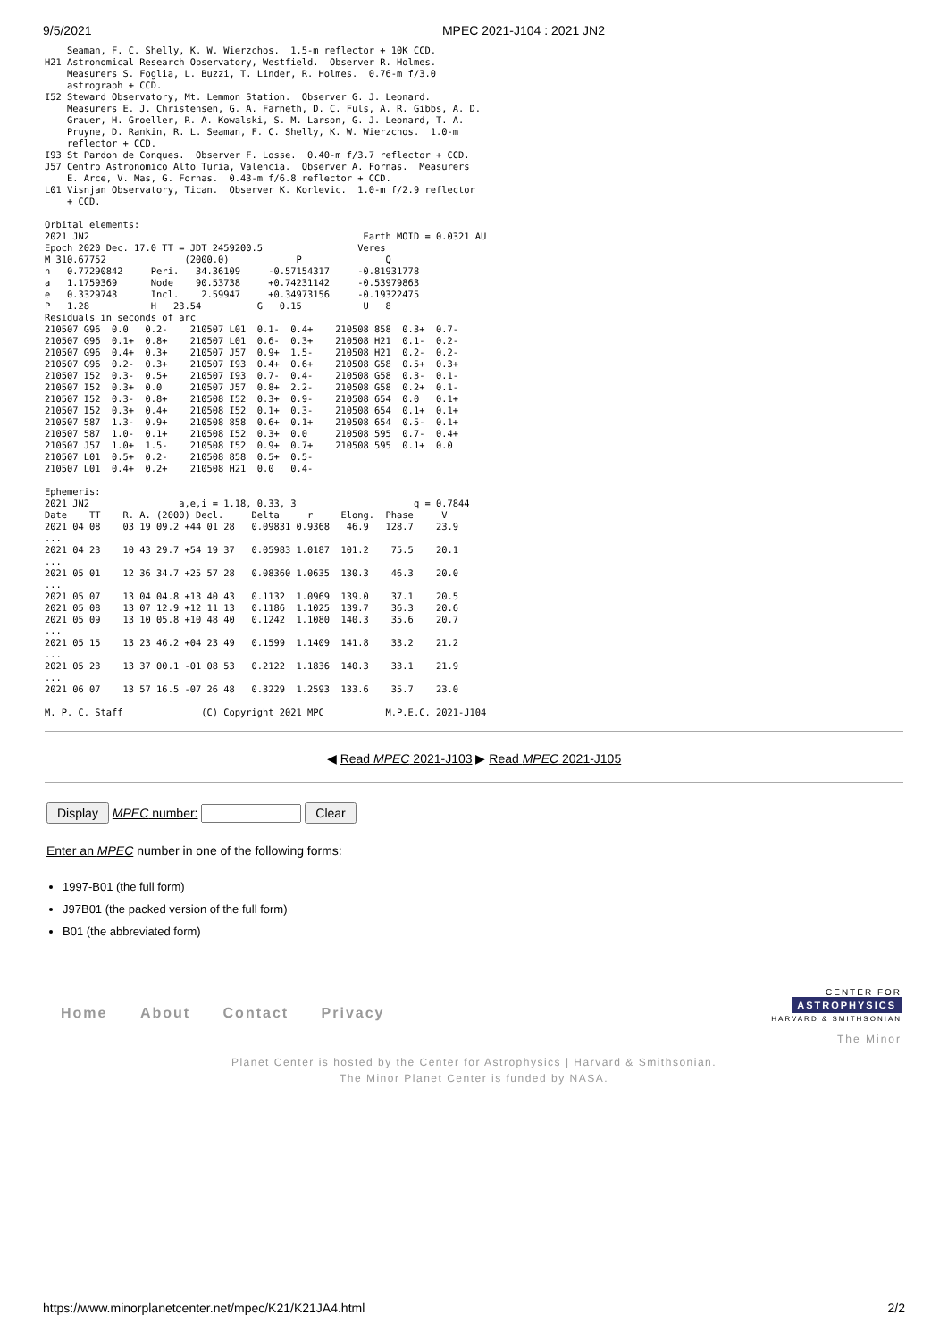9/5/2021 MPEC 2021-J104 : 2021 JN2
    Seaman, F. C. Shelly, K. W. Wierzchos.  1.5-m reflector + 10K CCD.
H21 Astronomical Research Observatory, Westfield.  Observer R. Holmes.
    Measurers S. Foglia, L. Buzzi, T. Linder, R. Holmes.  0.76-m f/3.0
    astrograph + CCD.
I52 Steward Observatory, Mt. Lemmon Station.  Observer G. J. Leonard.
    Measurers E. J. Christensen, G. A. Farneth, D. C. Fuls, A. R. Gibbs, A. D.
    Grauer, H. Groeller, R. A. Kowalski, S. M. Larson, G. J. Leonard, T. A.
    Pruyne, D. Rankin, R. L. Seaman, F. C. Shelly, K. W. Wierzchos.  1.0-m
    reflector + CCD.
I93 St Pardon de Conques.  Observer F. Losse.  0.40-m f/3.7 reflector + CCD.
J57 Centro Astronomico Alto Turia, Valencia.  Observer A. Fornas.  Measurers
    E. Arce, V. Mas, G. Fornas.  0.43-m f/6.8 reflector + CCD.
L01 Visnjan Observatory, Tican.  Observer K. Korlevic.  1.0-m f/2.9 reflector
    + CCD.

Orbital elements:
2021 JN2                                                 Earth MOID = 0.0321 AU
Epoch 2020 Dec. 17.0 TT = JDT 2459200.5                 Veres
M 310.67752              (2000.0)            P               Q
n   0.77290842     Peri.   34.36109     -0.57154317     -0.81931778
a   1.1759369      Node    90.53738     +0.74231142     -0.53979863
e   0.3329743      Incl.    2.59947     +0.34973156     -0.19322475
P   1.28           H   23.54          G   0.15           U   8
Residuals in seconds of arc
210507 G96  0.0   0.2-    210507 L01  0.1-  0.4+    210508 858  0.3+  0.7-
210507 G96  0.1+  0.8+    210507 L01  0.6-  0.3+    210508 H21  0.1-  0.2-
210507 G96  0.4+  0.3+    210507 J57  0.9+  1.5-    210508 H21  0.2-  0.2-
210507 G96  0.2-  0.3+    210507 I93  0.4+  0.6+    210508 G58  0.5+  0.3+
210507 I52  0.3-  0.5+    210507 I93  0.7-  0.4-    210508 G58  0.3-  0.1-
210507 I52  0.3+  0.0     210507 J57  0.8+  2.2-    210508 G58  0.2+  0.1-
210507 I52  0.3-  0.8+    210508 I52  0.3+  0.9-    210508 654  0.0   0.1+
210507 I52  0.3+  0.4+    210508 I52  0.1+  0.3-    210508 654  0.1+  0.1+
210507 587  1.3-  0.9+    210508 858  0.6+  0.1+    210508 654  0.5-  0.1+
210507 587  1.0-  0.1+    210508 I52  0.3+  0.0     210508 595  0.7-  0.4+
210507 J57  1.0+  1.5-    210508 I52  0.9+  0.7+    210508 595  0.1+  0.0
210507 L01  0.5+  0.2-    210508 858  0.5+  0.5-
210507 L01  0.4+  0.2+    210508 H21  0.0   0.4-

Ephemeris:
2021 JN2                a,e,i = 1.18, 0.33, 3                     q = 0.7844
Date    TT    R. A. (2000) Decl.     Delta     r     Elong.  Phase     V
2021 04 08    03 19 09.2 +44 01 28   0.09831 0.9368   46.9   128.7    23.9
...
2021 04 23    10 43 29.7 +54 19 37   0.05983 1.0187  101.2    75.5    20.1
...
2021 05 01    12 36 34.7 +25 57 28   0.08360 1.0635  130.3    46.3    20.0
...
2021 05 07    13 04 04.8 +13 40 43   0.1132  1.0969  139.0    37.1    20.5
2021 05 08    13 07 12.9 +12 11 13   0.1186  1.1025  139.7    36.3    20.6
2021 05 09    13 10 05.8 +10 48 40   0.1242  1.1080  140.3    35.6    20.7
...
2021 05 15    13 23 46.2 +04 23 49   0.1599  1.1409  141.8    33.2    21.2
...
2021 05 23    13 37 00.1 -01 08 53   0.2122  1.1836  140.3    33.1    21.9
...
2021 06 07    13 57 16.5 -07 26 48   0.3229  1.2593  133.6    35.7    23.0

M. P. C. Staff              (C) Copyright 2021 MPC           M.P.E.C. 2021-J104
◀ Read MPEC 2021-J103 ▶ Read MPEC 2021-J105
Display MPEC number: Clear
Enter an MPEC number in one of the following forms:
1997-B01 (the full form)
J97B01 (the packed version of the full form)
B01 (the abbreviated form)
Home About Contact Privacy
CENTER FOR
ASTROPHYSICS
HARVARD & SMITHSONIAN
The Minor
Planet Center is hosted by the Center for Astrophysics | Harvard & Smithsonian.
The Minor Planet Center is funded by NASA.
https://www.minorplanetcenter.net/mpec/K21/K21JA4.html 2/2